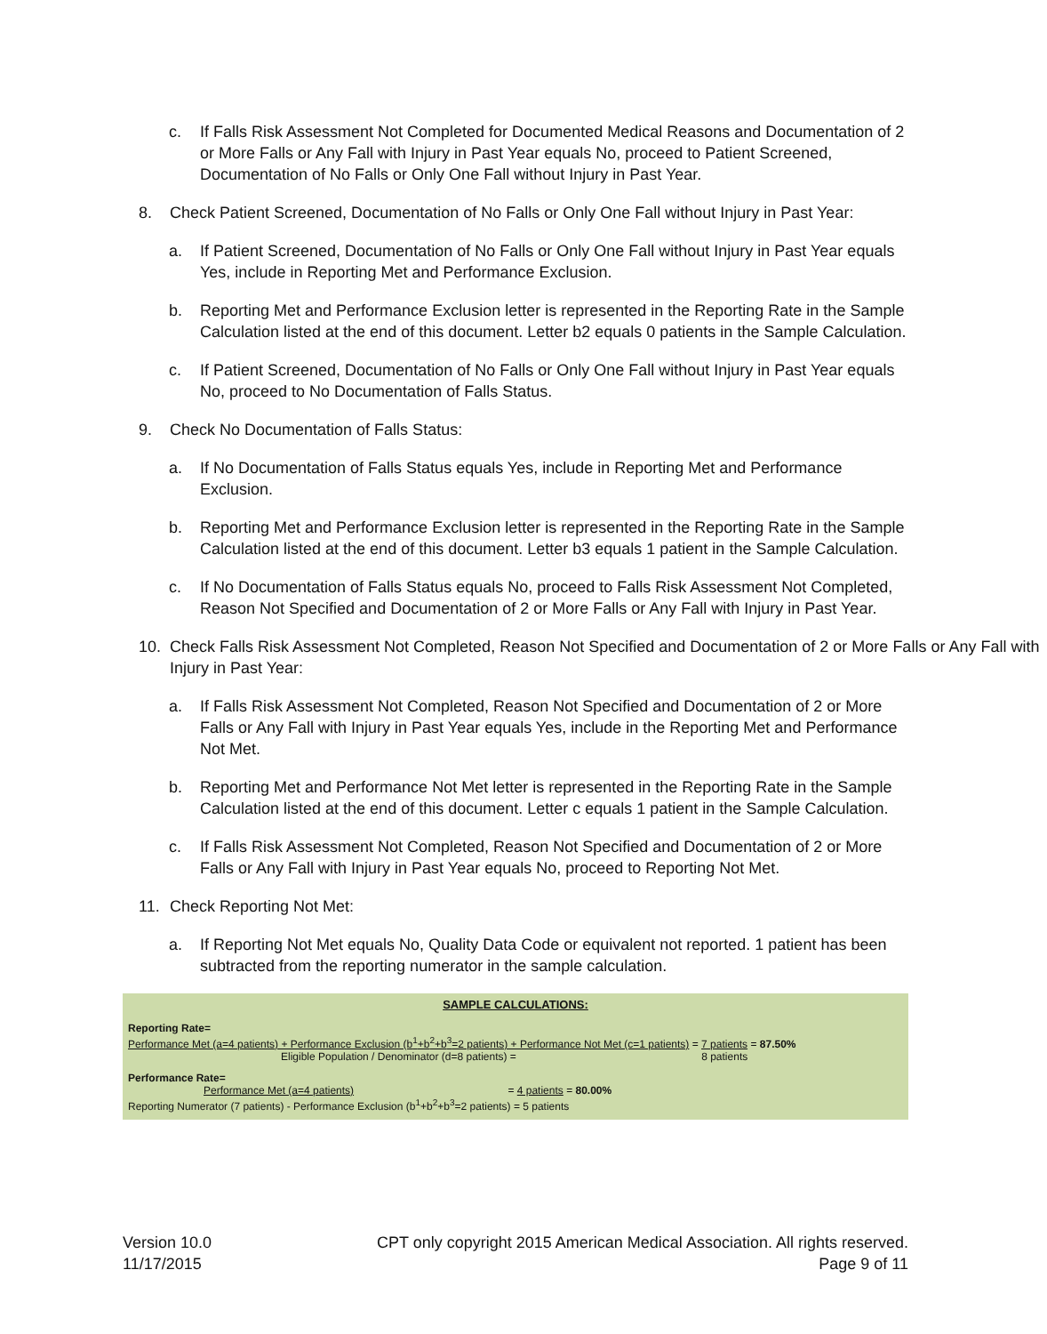c. If Falls Risk Assessment Not Completed for Documented Medical Reasons and Documentation of 2 or More Falls or Any Fall with Injury in Past Year equals No, proceed to Patient Screened, Documentation of No Falls or Only One Fall without Injury in Past Year.
8. Check Patient Screened, Documentation of No Falls or Only One Fall without Injury in Past Year:
a. If Patient Screened, Documentation of No Falls or Only One Fall without Injury in Past Year equals Yes, include in Reporting Met and Performance Exclusion.
b. Reporting Met and Performance Exclusion letter is represented in the Reporting Rate in the Sample Calculation listed at the end of this document. Letter b2 equals 0 patients in the Sample Calculation.
c. If Patient Screened, Documentation of No Falls or Only One Fall without Injury in Past Year equals No, proceed to No Documentation of Falls Status.
9. Check No Documentation of Falls Status:
a. If No Documentation of Falls Status equals Yes, include in Reporting Met and Performance Exclusion.
b. Reporting Met and Performance Exclusion letter is represented in the Reporting Rate in the Sample Calculation listed at the end of this document. Letter b3 equals 1 patient in the Sample Calculation.
c. If No Documentation of Falls Status equals No, proceed to Falls Risk Assessment Not Completed, Reason Not Specified and Documentation of 2 or More Falls or Any Fall with Injury in Past Year.
10. Check Falls Risk Assessment Not Completed, Reason Not Specified and Documentation of 2 or More Falls or Any Fall with Injury in Past Year:
a. If Falls Risk Assessment Not Completed, Reason Not Specified and Documentation of 2 or More Falls or Any Fall with Injury in Past Year equals Yes, include in the Reporting Met and Performance Not Met.
b. Reporting Met and Performance Not Met letter is represented in the Reporting Rate in the Sample Calculation listed at the end of this document. Letter c equals 1 patient in the Sample Calculation.
c. If Falls Risk Assessment Not Completed, Reason Not Specified and Documentation of 2 or More Falls or Any Fall with Injury in Past Year equals No, proceed to Reporting Not Met.
11. Check Reporting Not Met:
a. If Reporting Not Met equals No, Quality Data Code or equivalent not reported. 1 patient has been subtracted from the reporting numerator in the sample calculation.
SAMPLE CALCULATIONS:
Reporting Rate=
Performance Met (a=4 patients) + Performance Exclusion (b<sup>1</sup>+b<sup>2</sup>+b<sup>3</sup>=2 patients) + Performance Not Met (c=1 patients) = 7 patients = 87.50%
Eligible Population / Denominator (d=8 patients) = 8 patients
Performance Rate=
Performance Met (a=4 patients) = 4 patients = 80.00%
Reporting Numerator (7 patients) - Performance Exclusion (b<sup>1</sup>+b<sup>2</sup>+b<sup>3</sup>=2 patients) = 5 patients
Version 10.0
11/17/2015
CPT only copyright 2015 American Medical Association. All rights reserved.
Page 9 of 11